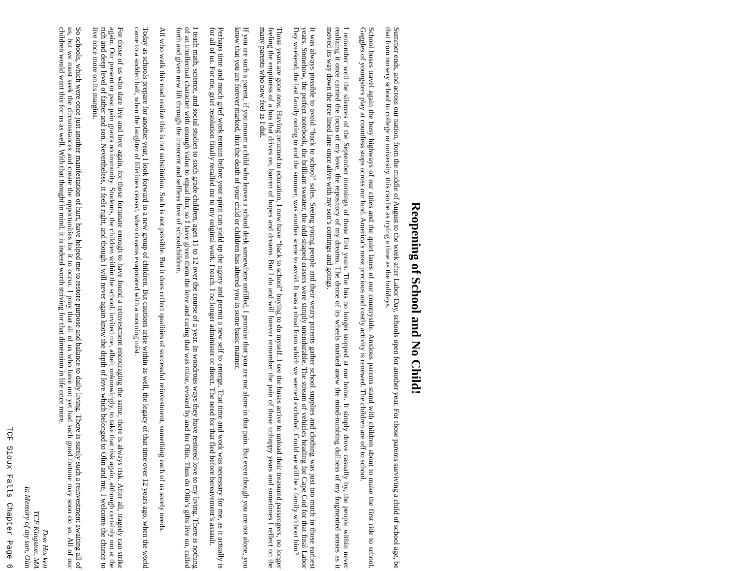Reopening of School and No Child!
Summer ends, and across our nation, from the middle of August to the week after Labor Day, schools open for another year. For those parents surviving a child of school age, be that from nursery school to college or university, this can be as trying a time as the holidays.
School buses travel again the busy highways of our cities and the quiet lanes of our countryside. Anxious parents stand with children about to make the first ride to school. Gaggles of youngsters play at countless stops across our land. America’s most precious and costly activity is renewed. The children are off to school.
I remember well the silences of the September mornings of those first years. The bus no longer stopped at our home. It simply drove casually by, the people within never realizing it once carried the focus of my love, the repository of my dreams. The drone of its wheels marked anew the mind-numbing dullness of my fragmented senses as it moved its way down the tree lined lane once alive with my son’s comings and goings.
It was always possible to avoid “back to school” sales. Seeing young people and their weary parents gather school supplies and clothing was just too much in those earliest years. Somehow, the perfect notebook, the brilliant sweater, the odd-shaped erasers were simply unendurable. The stream of vehicles heading for Cape Cod for that final Labor Day weekend, the last family outing to end the summer, was another scene to avoid. It was a ritual from which we seemed excluded. Could we still be a family without him?
Those years are gone now. Having returned to education, I now have “back to school” buying to do myself. I see the buses arrive to unload their treasured passengers, no longer feeling the emptiness of a bus that drives on, barren of hopes and dreams. But I do and will forever remember the pain of those unhappy years and sometimes I reflect on the many parents who now feel as I did.
If you are such a parent, if you mourn a child who leaves a school desk somewhere unfilled, I promise that you are not alone in that pain. But even though you are not alone, you know that you are forever marked, that the death of your child or children has altered you in some basic manner.
Perhaps time and much grief work remain before your spirit can yield up the agony and permit a new self to emerge. That time and work was necessary for me, as it actually is for all of us. For me, grief resolution finally recalled me to my original work. I teach. I no longer administer or direct. The need for that fled before bereavement’s assault.
I teach math, science, and social studies to sixth grade children, ages 11 to 12 over the course of a year. In wondrous ways they have restored love to my living. There is nothing of an intellectual character with enough value to equal that, so I have given them the love and caring that was mine, evoked by and for Olin. Thus do Olin’s gifts live on, called forth and given new lift through the innocent and selfless love of schoolchildren.
All who walk this road realize this is not substitution. Such is not possible. But it does reflect qualities of successful reinvestment, something each of us sorely needs.
Today as schools prepare for another year, I look forward to a new group of children. But cautions arise within as well, the legacy of that time over 12 years ago, when the world came to a sudden halt, when the laughter of lifetimes ceased, when dreams evaporated with a morning mist.
For those of us who dare live and love again, for those fortunate enough to have found a reinvestment encouraging the same, there is always risk. After all, tragedy can strike again. Our present or past pain grants no immunity. Students, the children within the school, invited me, albeit unknowingly, to take that risk again, although certainly not at the rich and deep level of father and son. Nevertheless, it feels right, and though I will never again know the depth of love which belonged to Olin and me, I welcome the chance to live once more on its margins.
So schools, which were once just another manifestation of hurt, have helped me to restore purpose and balance to daily living. There is surely such a reinvestment awaiting all of us, but we must seek the circumstances and create the opportunities for it to occur. I pray that all of us who have not yet had such good fortune may soon do so. All of our children would want this for us as well. With that thought in mind, it is indeed worth striving for that dimension in life once more.
Don Hackett
TCF Kingston, MA
In Memory of my son, Olin
TCF Sioux Falls Chapter Page 6